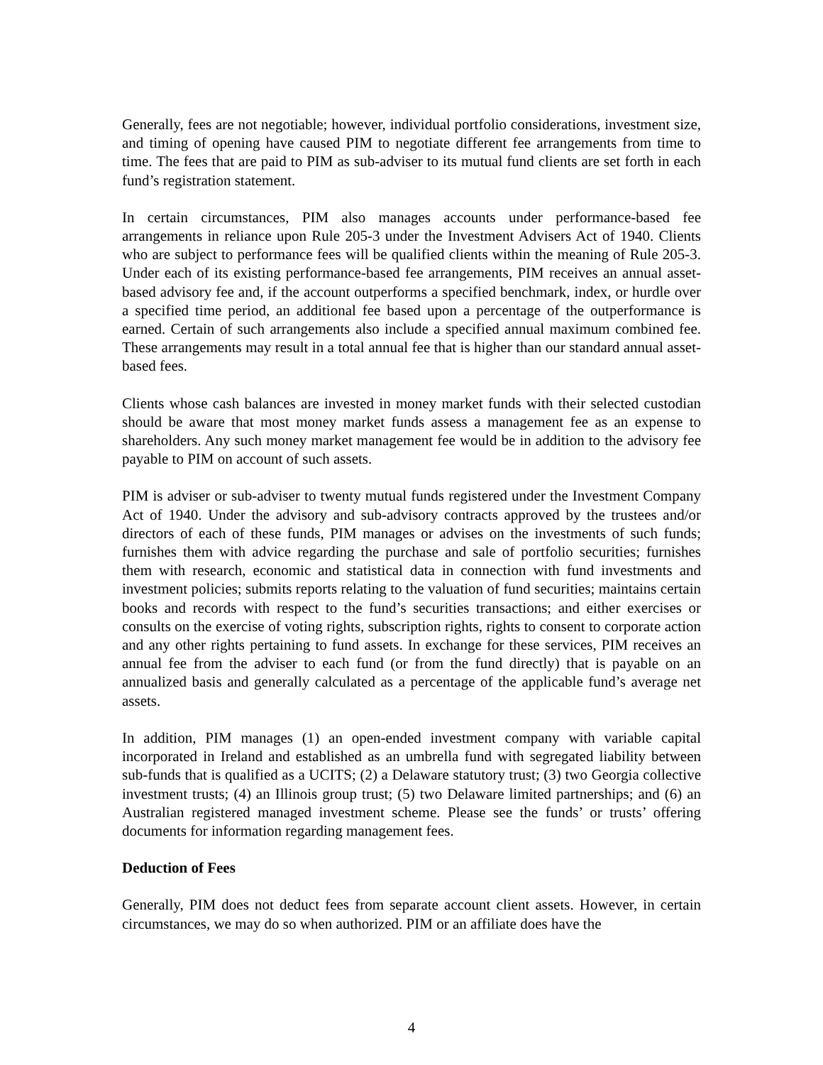Generally, fees are not negotiable; however, individual portfolio considerations, investment size, and timing of opening have caused PIM to negotiate different fee arrangements from time to time. The fees that are paid to PIM as sub-adviser to its mutual fund clients are set forth in each fund’s registration statement.
In certain circumstances, PIM also manages accounts under performance-based fee arrangements in reliance upon Rule 205-3 under the Investment Advisers Act of 1940. Clients who are subject to performance fees will be qualified clients within the meaning of Rule 205-3. Under each of its existing performance-based fee arrangements, PIM receives an annual asset-based advisory fee and, if the account outperforms a specified benchmark, index, or hurdle over a specified time period, an additional fee based upon a percentage of the outperformance is earned. Certain of such arrangements also include a specified annual maximum combined fee. These arrangements may result in a total annual fee that is higher than our standard annual asset-based fees.
Clients whose cash balances are invested in money market funds with their selected custodian should be aware that most money market funds assess a management fee as an expense to shareholders. Any such money market management fee would be in addition to the advisory fee payable to PIM on account of such assets.
PIM is adviser or sub-adviser to twenty mutual funds registered under the Investment Company Act of 1940. Under the advisory and sub-advisory contracts approved by the trustees and/or directors of each of these funds, PIM manages or advises on the investments of such funds; furnishes them with advice regarding the purchase and sale of portfolio securities; furnishes them with research, economic and statistical data in connection with fund investments and investment policies; submits reports relating to the valuation of fund securities; maintains certain books and records with respect to the fund’s securities transactions; and either exercises or consults on the exercise of voting rights, subscription rights, rights to consent to corporate action and any other rights pertaining to fund assets. In exchange for these services, PIM receives an annual fee from the adviser to each fund (or from the fund directly) that is payable on an annualized basis and generally calculated as a percentage of the applicable fund’s average net assets.
In addition, PIM manages (1) an open-ended investment company with variable capital incorporated in Ireland and established as an umbrella fund with segregated liability between sub-funds that is qualified as a UCITS; (2) a Delaware statutory trust; (3) two Georgia collective investment trusts; (4) an Illinois group trust; (5) two Delaware limited partnerships; and (6) an Australian registered managed investment scheme. Please see the funds’ or trusts’ offering documents for information regarding management fees.
Deduction of Fees
Generally, PIM does not deduct fees from separate account client assets. However, in certain circumstances, we may do so when authorized. PIM or an affiliate does have the
4